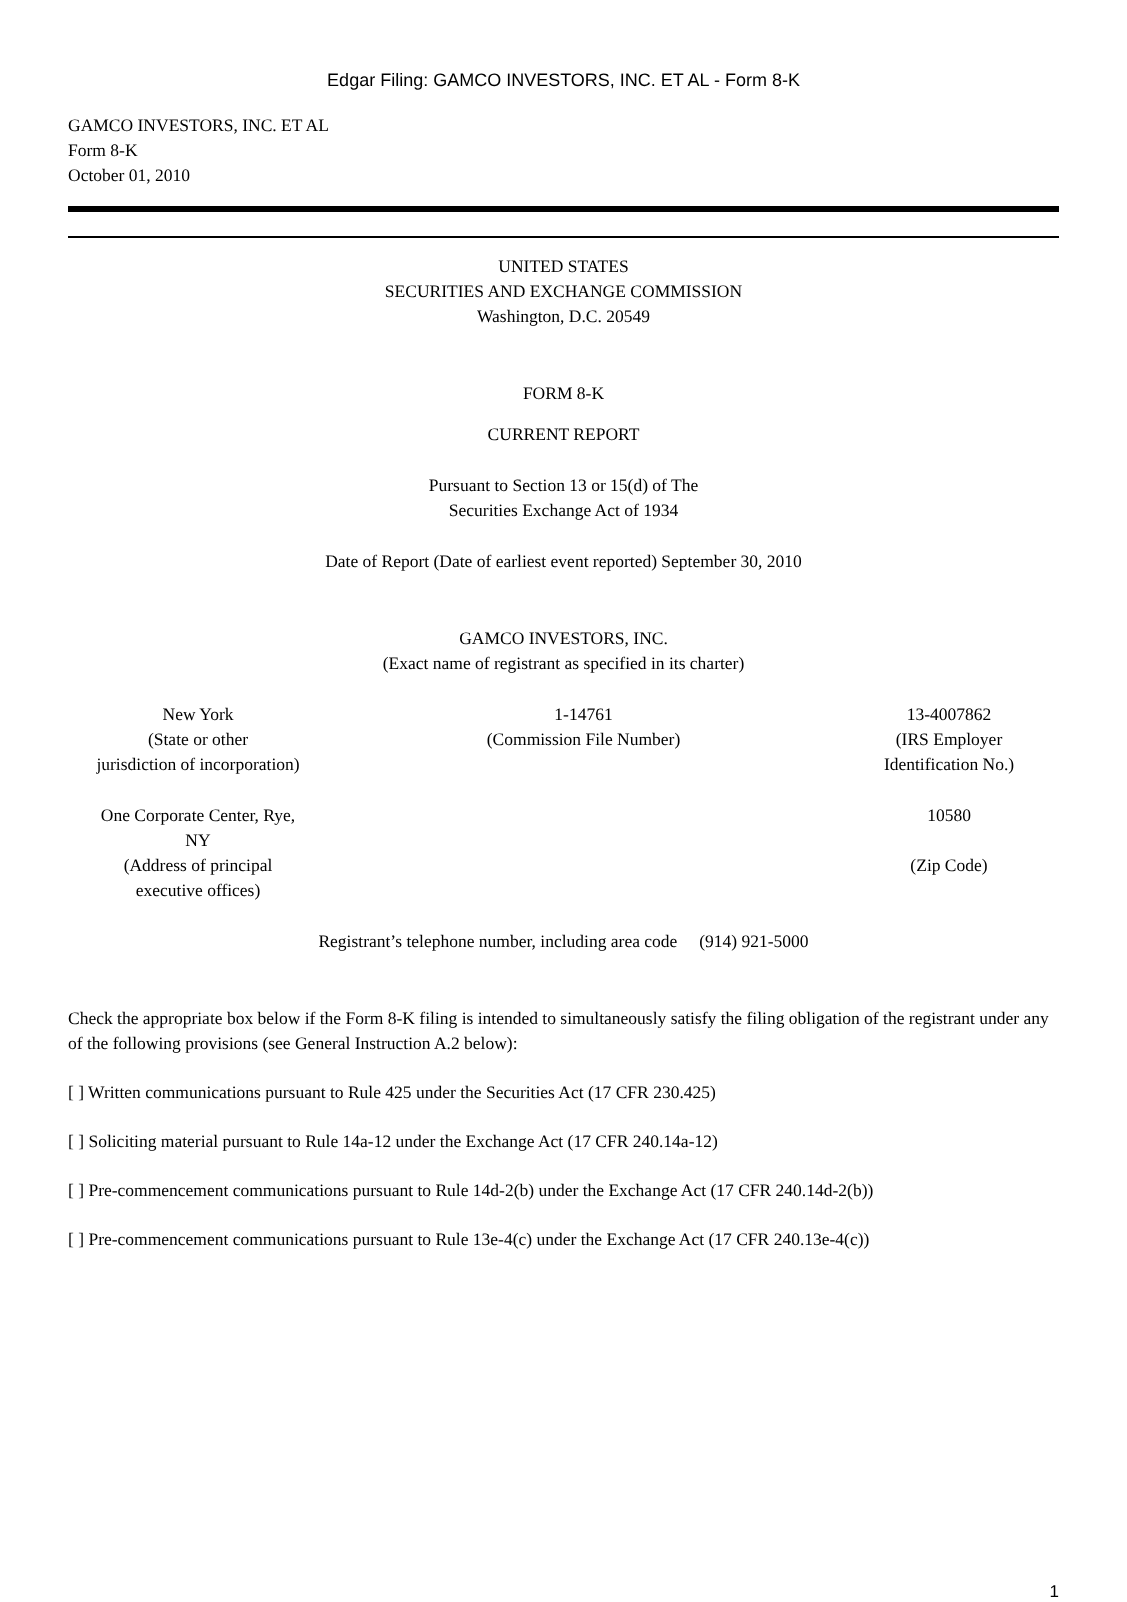Edgar Filing: GAMCO INVESTORS, INC. ET AL - Form 8-K
GAMCO INVESTORS, INC. ET AL
Form 8-K
October 01, 2010
UNITED STATES
SECURITIES AND EXCHANGE COMMISSION
Washington, D.C. 20549
FORM 8-K
CURRENT REPORT
Pursuant to Section 13 or 15(d) of The
Securities Exchange Act of 1934
Date of Report (Date of earliest event reported) September 30, 2010
GAMCO INVESTORS, INC.
(Exact name of registrant as specified in its charter)
| New York (State or other jurisdiction of incorporation) | 1-14761 (Commission File Number) | 13-4007862 (IRS Employer Identification No.) |
| One Corporate Center, Rye, NY (Address of principal executive offices) | | 10580 (Zip Code) |
Registrant’s telephone number, including area code (914) 921-5000
Check the appropriate box below if the Form 8-K filing is intended to simultaneously satisfy the filing obligation of the registrant under any of the following provisions (see General Instruction A.2 below):
[ ] Written communications pursuant to Rule 425 under the Securities Act (17 CFR 230.425)
[ ] Soliciting material pursuant to Rule 14a-12 under the Exchange Act (17 CFR 240.14a-12)
[ ] Pre-commencement communications pursuant to Rule 14d-2(b) under the Exchange Act (17 CFR 240.14d-2(b))
[ ] Pre-commencement communications pursuant to Rule 13e-4(c) under the Exchange Act (17 CFR 240.13e-4(c))
1